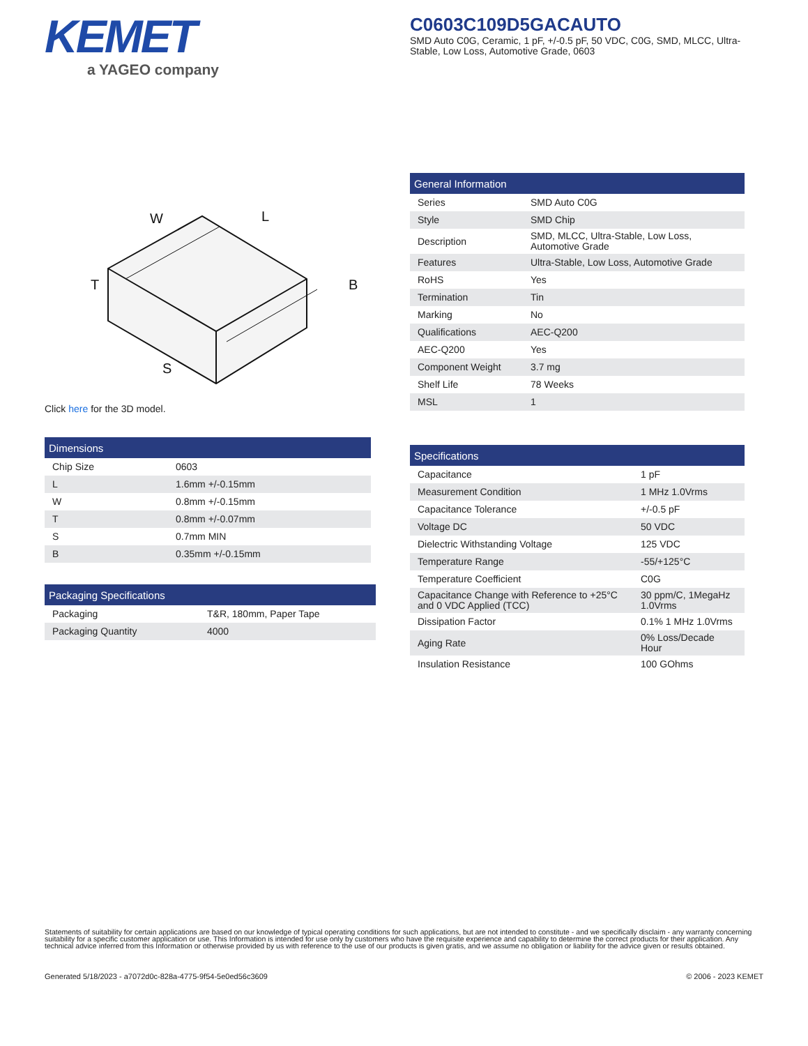KEMET
a YAGEO company
C0603C109D5GACAUTO
SMD Auto C0G, Ceramic, 1 pF, +/-0.5 pF, 50 VDC, C0G, SMD, MLCC, Ultra-Stable, Low Loss, Automotive Grade, 0603
W
L
T
B
S
Click here for the 3D model.
| General Information | |
| --- | --- |
| Series | SMD Auto C0G |
| Style | SMD Chip |
| Description | SMD, MLCC, Ultra-Stable, Low Loss, Automotive Grade |
| Features | Ultra-Stable, Low Loss, Automotive Grade |
| RoHS | Yes |
| Termination | Tin |
| Marking | No |
| Qualifications | AEC-Q200 |
| AEC-Q200 | Yes |
| Component Weight | 3.7 mg |
| Shelf Life | 78 Weeks |
| MSL | 1 |
| Dimensions | |
| --- | --- |
| Chip Size | 0603 |
| L | 1.6mm +/-0.15mm |
| W | 0.8mm +/-0.15mm |
| T | 0.8mm +/-0.07mm |
| S | 0.7mm MIN |
| B | 0.35mm +/-0.15mm |
| Packaging Specifications | |
| --- | --- |
| Packaging | T&R, 180mm, Paper Tape |
| Packaging Quantity | 4000 |
| Specifications | |
| --- | --- |
| Capacitance | 1 pF |
| Measurement Condition | 1 MHz 1.0Vrms |
| Capacitance Tolerance | +/-0.5 pF |
| Voltage DC | 50 VDC |
| Dielectric Withstanding Voltage | 125 VDC |
| Temperature Range | -55/+125°C |
| Temperature Coefficient | C0G |
| Capacitance Change with Reference to +25°C and 0 VDC Applied (TCC) | 30 ppm/C, 1MegaHz 1.0Vrms |
| Dissipation Factor | 0.1% 1 MHz 1.0Vrms |
| Aging Rate | 0% Loss/Decade Hour |
| Insulation Resistance | 100 GOhms |
Statements of suitability for certain applications are based on our knowledge of typical operating conditions for such applications, but are not intended to constitute - and we specifically disclaim - any warranty concerning suitability for a specific customer application or use. This Information is intended for use only by customers who have the requisite experience and capability to determine the correct products for their application. Any technical advice inferred from this Information or otherwise provided by us with reference to the use of our products is given gratis, and we assume no obligation or liability for the advice given or results obtained.
Generated 5/18/2023 - a7072d0c-828a-4775-9f54-5e0ed56c3609
© 2006 - 2023 KEMET